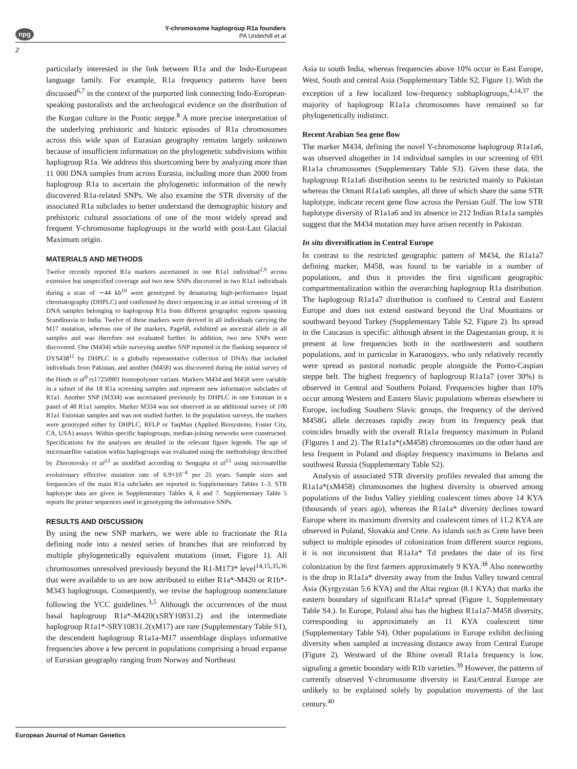npg
Y-chromosome haplogroup R1a founders
PA Underhill et al
2
particularly interested in the link between R1a and the Indo-European language family. For example, R1a frequency patterns have been discussed<sup>6,7</sup> in the context of the purported link connecting Indo-European-speaking pastoralists and the archeological evidence on the distribution of the Kurgan culture in the Pontic steppe.<sup>8</sup> A more precise interpretation of the underlying prehistoric and historic episodes of R1a chromosomes across this wide span of Eurasian geography remains largely unknown because of insufficient information on the phylogenetic subdivisions within haplogroup R1a. We address this shortcoming here by analyzing more than 11 000 DNA samples from across Eurasia, including more than 2000 from haplogroup R1a to ascertain the phylogenetic information of the newly discovered R1a-related SNPs. We also examine the STR diversity of the associated R1a subclades to better understand the demographic history and prehistoric cultural associations of one of the most widely spread and frequent Y-chromosome haplogroups in the world with post-Last Glacial Maximum origin.
MATERIALS AND METHODS
Twelve recently reported R1a markers ascertained in one R1a1 individual<sup>2,9</sup> across extensive but unspecified coverage and two new SNPs discovered in two R1a1 individuals during a scan of ∼44 kb<sup>10</sup> were genotyped by denaturing high-performance liquid chromatography (DHPLC) and confirmed by direct sequencing in an initial screening of 18 DNA samples belonging to haplogroup R1a from different geographic regions spanning Scandinavia to India. Twelve of these markers were derived in all individuals carrying the M17 mutation, whereas one of the markers, Page68, exhibited an ancestral allele in all samples and was therefore not evaluated further. In addition, two new SNPs were discovered. One (M434) while surveying another SNP reported in the flanking sequence of DYS438<sup>11</sup> by DHPLC in a globally representative collection of DNAs that included individuals from Pakistan, and another (M458) was discovered during the initial survey of the Hinds et al<sup>9</sup> rs17250901 homopolymer variant. Markers M434 and M458 were variable in a subset of the 18 R1a screening samples and represent new informative subclades of R1a1. Another SNP (M334) was ascertained previously by DHPLC in one Estonian in a panel of 48 R1a1 samples. Marker M334 was not observed in an additional survey of 100 R1a1 Estonian samples and was not studied further. In the population surveys, the markers were genotyped either by DHPLC, RFLP or TaqMan (Applied Biosystems, Foster City, CA, USA) assays. Within specific haplogroups, median-joining networks were constructed. Specifications for the analyses are detailed in the relevant figure legends. The age of microsatellite variation within haplogroups was evaluated using the methodology described by Zhivotovsky et al<sup>12</sup> as modified according to Sengupta et al<sup>13</sup> using microsatellite evolutionary effective mutation rate of 6.9×10<sup>−4</sup> per 25 years. Sample sizes and frequencies of the main R1a subclades are reported in Supplementary Tables 1–3. STR haplotype data are given in Supplementary Tables 4, 6 and 7. Supplementary Table 5 reports the primer sequences used in genotyping the informative SNPs.
RESULTS AND DISCUSSION
By using the new SNP markers, we were able to fractionate the R1a defining node into a nested series of branches that are reinforced by multiple phylogenetically equivalent mutations (inset, Figure 1). All chromosomes unresolved previously beyond the R1-M173* level<sup>14,15,35,36</sup> that were available to us are now attributed to either R1a*-M420 or R1b*-M343 haplogroups. Consequently, we revise the haplogroup nomenclature following the YCC guidelines.<sup>3,5</sup> Although the occurrences of the most basal haplogroup R1a*-M420(xSRY10831.2) and the intermediate haplogroup R1a1*-SRY10831.2(xM17) are rare (Supplementary Table S1), the descendent haplogroup R1a1a-M17 assemblage displays informative frequencies above a few percent in populations comprising a broad expanse of Eurasian geography ranging from Norway and Northeast
Asia to south India, whereas frequencies above 10% occur in East Europe, West, South and central Asia (Supplementary Table S2, Figure 1). With the exception of a few localized low-frequency subhaplogroups,<sup>4,14,37</sup> the majority of haplogroup R1a1a chromosomes have remained so far phylogenetically indistinct.
Recent Arabian Sea gene flow
The marker M434, defining the novel Y-chromosome haplogroup R1a1a6, was observed altogether in 14 individual samples in our screening of 691 R1a1a chromosomes (Supplementary Table S3). Given these data, the haplogroup R1a1a6 distribution seems to be restricted mainly to Pakistan whereas the Omani R1a1a6 samples, all three of which share the same STR haplotype, indicate recent gene flow across the Persian Gulf. The low STR haplotype diversity of R1a1a6 and its absence in 212 Indian R1a1a samples suggest that the M434 mutation may have arisen recently in Pakistan.
In situ diversification in Central Europe
In contrast to the restricted geographic pattern of M434, the R1a1a7 defining marker, M458, was found to be variable in a number of populations, and thus it provides the first significant geographic compartmentalization within the overarching haplogroup R1a distribution. The haplogroup R1a1a7 distribution is confined to Central and Eastern Europe and does not extend eastward beyond the Ural Mountains or southward beyond Turkey (Supplementary Table S2, Figure 2). Its spread in the Caucasus is specific: although absent in the Dagestanian group, it is present at low frequencies both in the northwestern and southern populations, and in particular in Karanogays, who only relatively recently were spread as pastoral nomadic people alongside the Ponto-Caspian steppe belt. The highest frequency of haplogroup R1a1a7 (over 30%) is observed in Central and Southern Poland. Frequencies higher than 10% occur among Western and Eastern Slavic populations whereas elsewhere in Europe, including Southern Slavic groups, the frequency of the derived M458G allele decreases rapidly away from its frequency peak that coincides broadly with the overall R1a1a frequency maximum in Poland (Figures 1 and 2). The R1a1a*(xM458) chromosomes on the other hand are less frequent in Poland and display frequency maximums in Belarus and southwest Russia (Supplementary Table S2).
Analysis of associated STR diversity profiles revealed that among the R1a1a*(xM458) chromosomes the highest diversity is observed among populations of the Indus Valley yielding coalescent times above 14 KYA (thousands of years ago), whereas the R1a1a* diversity declines toward Europe where its maximum diversity and coalescent times of 11.2 KYA are observed in Poland, Slovakia and Crete. As islands such as Crete have been subject to multiple episodes of colonization from different source regions, it is not inconsistent that R1a1a* Td predates the date of its first colonization by the first farmers approximately 9 KYA.<sup>38</sup> Also noteworthy is the drop in R1a1a* diversity away from the Indus Valley toward central Asia (Kyrgyzstan 5.6 KYA) and the Altai region (8.1 KYA) that marks the eastern boundary of significant R1a1a* spread (Figure 1, Supplementary Table S4.). In Europe, Poland also has the highest R1a1a7-M458 diversity, corresponding to approximately an 11 KYA coalescent time (Supplementary Table S4). Other populations in Europe exhibit declining diversity when sampled at increasing distance away from Central Europe (Figure 2). Westward of the Rhine overall R1a1a frequency is low, signaling a genetic boundary with R1b varieties.<sup>39</sup> However, the patterns of currently observed Y-chromosome diversity in East/Central Europe are unlikely to be explained solely by population movements of the last century.<sup>40</sup>
European Journal of Human Genetics